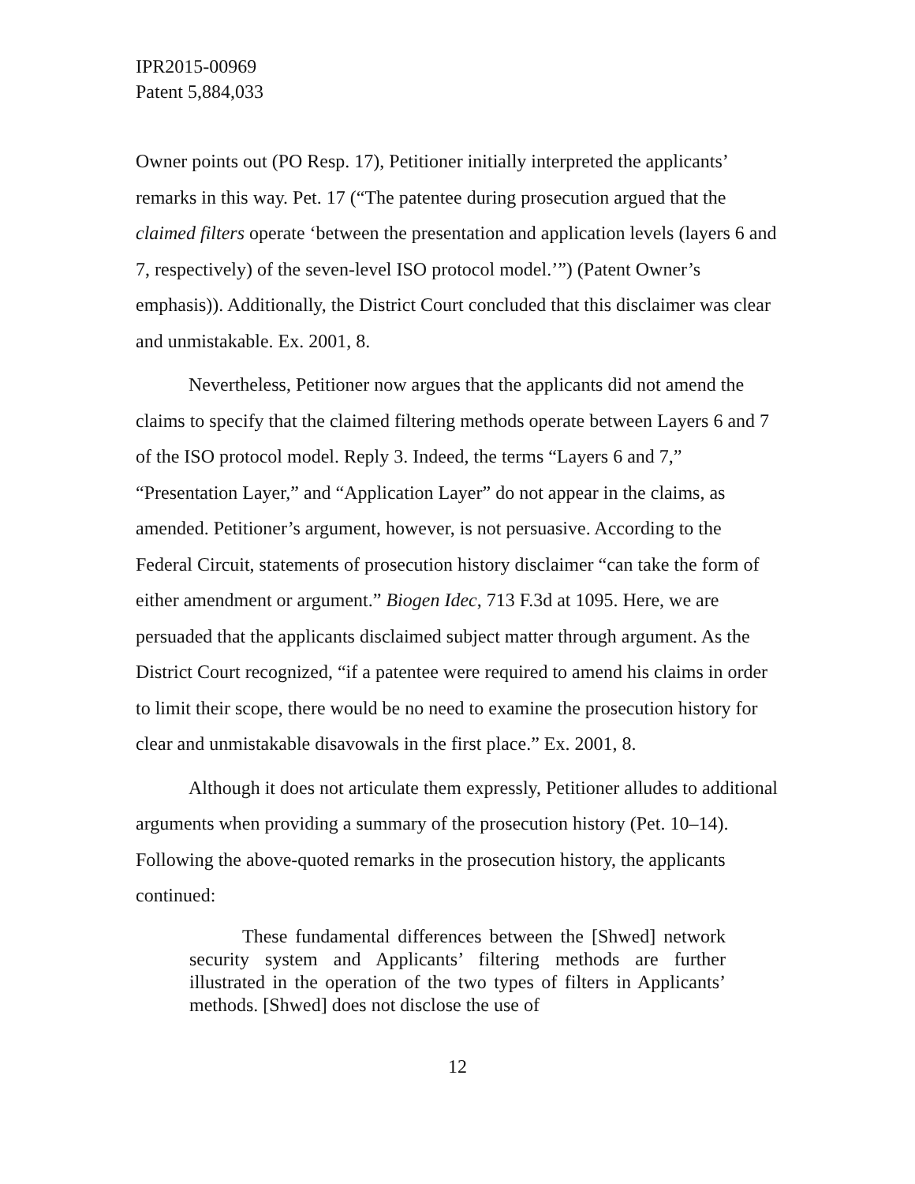IPR2015-00969
Patent 5,884,033
Owner points out (PO Resp. 17), Petitioner initially interpreted the applicants’ remarks in this way. Pet. 17 (“The patentee during prosecution argued that the claimed filters operate ‘between the presentation and application levels (layers 6 and 7, respectively) of the seven-level ISO protocol model.’”) (Patent Owner’s emphasis)). Additionally, the District Court concluded that this disclaimer was clear and unmistakable. Ex. 2001, 8.
Nevertheless, Petitioner now argues that the applicants did not amend the claims to specify that the claimed filtering methods operate between Layers 6 and 7 of the ISO protocol model. Reply 3. Indeed, the terms “Layers 6 and 7,” “Presentation Layer,” and “Application Layer” do not appear in the claims, as amended. Petitioner’s argument, however, is not persuasive. According to the Federal Circuit, statements of prosecution history disclaimer “can take the form of either amendment or argument.” Biogen Idec, 713 F.3d at 1095. Here, we are persuaded that the applicants disclaimed subject matter through argument. As the District Court recognized, “if a patentee were required to amend his claims in order to limit their scope, there would be no need to examine the prosecution history for clear and unmistakable disavowals in the first place.” Ex. 2001, 8.
Although it does not articulate them expressly, Petitioner alludes to additional arguments when providing a summary of the prosecution history (Pet. 10–14). Following the above-quoted remarks in the prosecution history, the applicants continued:
These fundamental differences between the [Shwed] network security system and Applicants’ filtering methods are further illustrated in the operation of the two types of filters in Applicants’ methods. [Shwed] does not disclose the use of
12